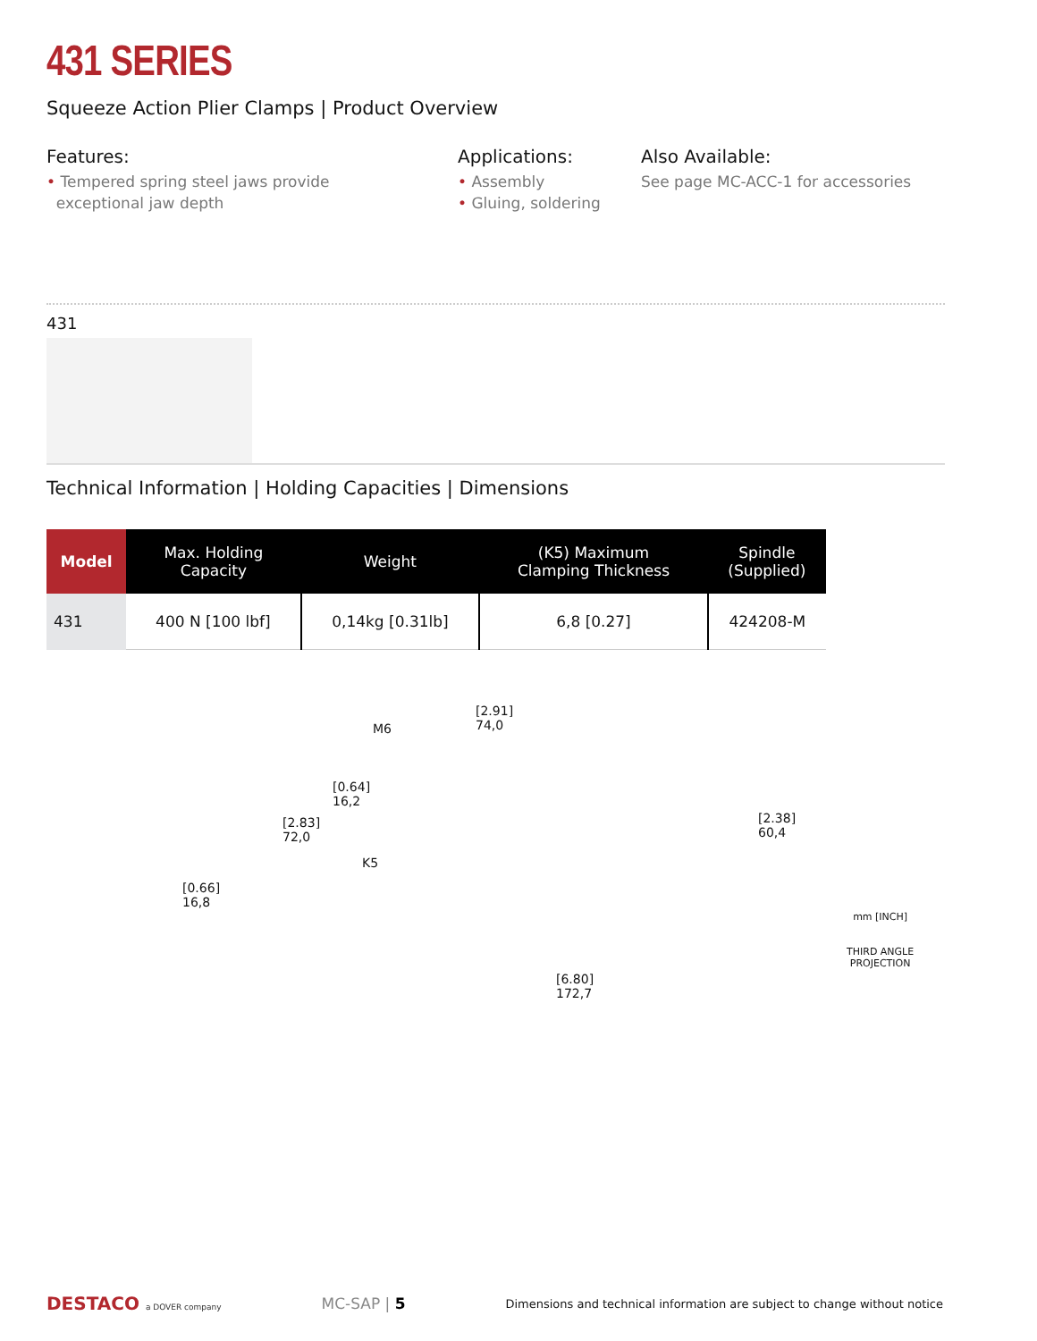431 SERIES
Squeeze Action Plier Clamps | Product Overview
Features:
• Tempered spring steel jaws provide
exceptional jaw depth
Applications:
• Assembly
• Gluing, soldering
Also Available:
See page MC-ACC-1 for accessories
431
Technical Information | Holding Capacities | Dimensions
| Model | Max. Holding Capacity | Weight | (K5) Maximum Clamping Thickness | Spindle (Supplied) |
| --- | --- | --- | --- | --- |
| 431 | 400 N [100 lbf] | 0,14kg [0.31lb] | 6,8 [0.27] | 424208-M |
[2.91]
74,0 M6
[0.64]
16,2
[2.83]
72,0
[2.38]
60,4
K5
[0.66]
16,8
[6.80]
172,7
mm [INCH]
THIRD ANGLE
PROJECTION
DESTACO a DOVER company
MC-SAP | 5
Dimensions and technical information are subject to change without notice